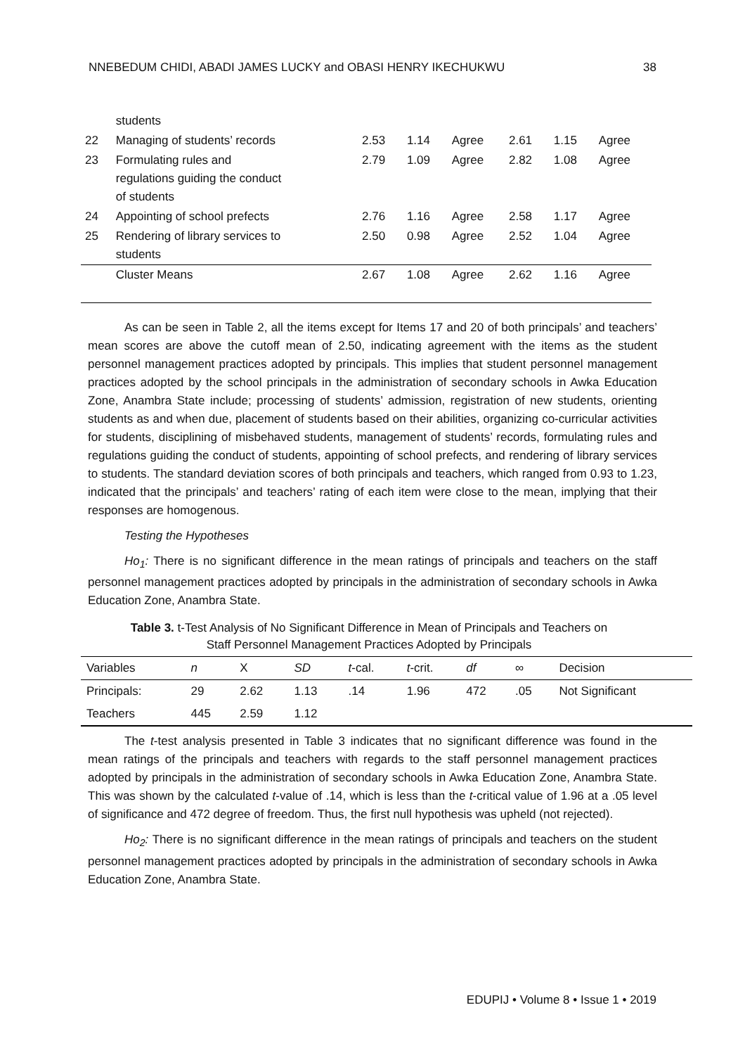NNEBEDUM CHIDI, ABADI JAMES LUCKY and OBASI HENRY IKECHUKWU 38
| | students | | | | | | |
| 22 | Managing of students’ records | 2.53 | 1.14 | Agree | 2.61 | 1.15 | Agree |
| 23 | Formulating rules and regulations guiding the conduct of students | 2.79 | 1.09 | Agree | 2.82 | 1.08 | Agree |
| 24 | Appointing of school prefects | 2.76 | 1.16 | Agree | 2.58 | 1.17 | Agree |
| 25 | Rendering of library services to students | 2.50 | 0.98 | Agree | 2.52 | 1.04 | Agree |
| | Cluster Means | 2.67 | 1.08 | Agree | 2.62 | 1.16 | Agree |
As can be seen in Table 2, all the items except for Items 17 and 20 of both principals’ and teachers’ mean scores are above the cutoff mean of 2.50, indicating agreement with the items as the student personnel management practices adopted by principals. This implies that student personnel management practices adopted by the school principals in the administration of secondary schools in Awka Education Zone, Anambra State include; processing of students’ admission, registration of new students, orienting students as and when due, placement of students based on their abilities, organizing co-curricular activities for students, disciplining of misbehaved students, management of students’ records, formulating rules and regulations guiding the conduct of students, appointing of school prefects, and rendering of library services to students. The standard deviation scores of both principals and teachers, which ranged from 0.93 to 1.23, indicated that the principals’ and teachers’ rating of each item were close to the mean, implying that their responses are homogenous.
Testing the Hypotheses
Ho<sub>1</sub>: There is no significant difference in the mean ratings of principals and teachers on the staff personnel management practices adopted by principals in the administration of secondary schools in Awka Education Zone, Anambra State.
Table 3. t-Test Analysis of No Significant Difference in Mean of Principals and Teachers on
Staff Personnel Management Practices Adopted by Principals
| Variables | n | X | SD | t -cal. | t -crit. | df | ∞ | Decision |
| --- | --- | --- | --- | --- | --- | --- | --- | --- |
| Principals: | 29 | 2.62 | 1.13 | .14 | 1.96 | 472 | .05 | Not Significant |
| Teachers | 445 | 2.59 | 1.12 | | | | | |
The t-test analysis presented in Table 3 indicates that no significant difference was found in the mean ratings of the principals and teachers with regards to the staff personnel management practices adopted by principals in the administration of secondary schools in Awka Education Zone, Anambra State. This was shown by the calculated t-value of .14, which is less than the t-critical value of 1.96 at a .05 level of significance and 472 degree of freedom. Thus, the first null hypothesis was upheld (not rejected).
Ho<sub>2</sub>: There is no significant difference in the mean ratings of principals and teachers on the student personnel management practices adopted by principals in the administration of secondary schools in Awka Education Zone, Anambra State.
EDUPIJ • Volume 8 • Issue 1 • 2019